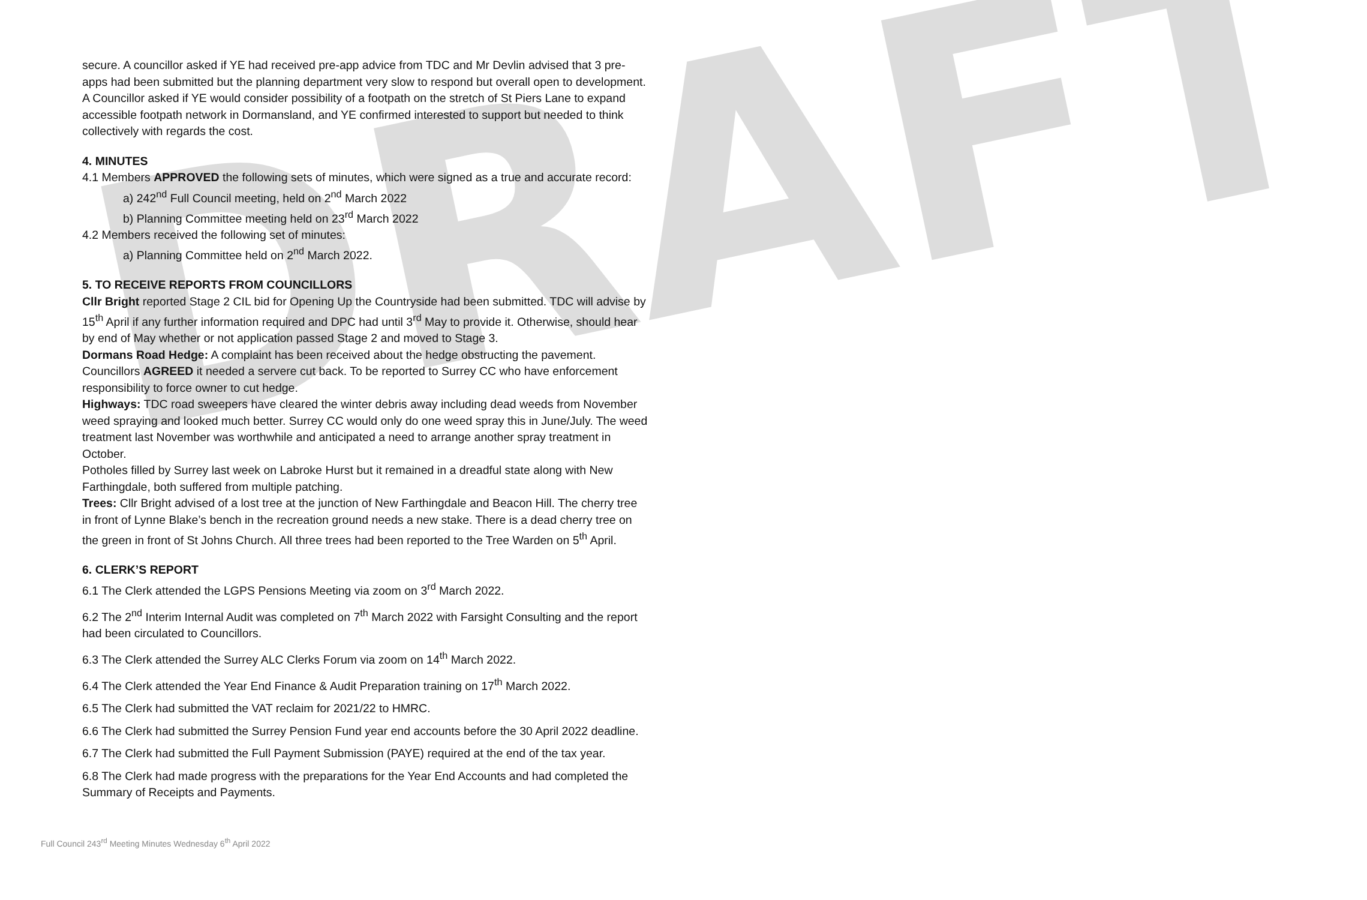DRAFT
secure. A councillor asked if YE had received pre-app advice from TDC and Mr Devlin advised that 3 pre-apps had been submitted but the planning department very slow to respond but overall open to development. A Councillor asked if YE would consider possibility of a footpath on the stretch of St Piers Lane to expand accessible footpath network in Dormansland, and YE confirmed interested to support but needed to think collectively with regards the cost.
4. MINUTES
4.1 Members APPROVED the following sets of minutes, which were signed as a true and accurate record:
a) 242<sup>nd</sup> Full Council meeting, held on 2<sup>nd</sup> March 2022
b) Planning Committee meeting held on 23<sup>rd</sup> March 2022
4.2 Members received the following set of minutes:
a) Planning Committee held on 2<sup>nd</sup> March 2022.
5. TO RECEIVE REPORTS FROM COUNCILLORS
Cllr Bright reported Stage 2 CIL bid for Opening Up the Countryside had been submitted. TDC will advise by 15<sup>th</sup> April if any further information required and DPC had until 3<sup>rd</sup> May to provide it. Otherwise, should hear by end of May whether or not application passed Stage 2 and moved to Stage 3.
Dormans Road Hedge: A complaint has been received about the hedge obstructing the pavement. Councillors AGREED it needed a servere cut back. To be reported to Surrey CC who have enforcement responsibility to force owner to cut hedge.
Highways: TDC road sweepers have cleared the winter debris away including dead weeds from November weed spraying and looked much better. Surrey CC would only do one weed spray this in June/July. The weed treatment last November was worthwhile and anticipated a need to arrange another spray treatment in October.
Potholes filled by Surrey last week on Labroke Hurst but it remained in a dreadful state along with New Farthingdale, both suffered from multiple patching.
Trees: Cllr Bright advised of a lost tree at the junction of New Farthingdale and Beacon Hill. The cherry tree in front of Lynne Blake’s bench in the recreation ground needs a new stake. There is a dead cherry tree on the green in front of St Johns Church. All three trees had been reported to the Tree Warden on 5<sup>th</sup> April.
6. CLERK’S REPORT
6.1 The Clerk attended the LGPS Pensions Meeting via zoom on 3<sup>rd</sup> March 2022.
6.2 The 2<sup>nd</sup> Interim Internal Audit was completed on 7<sup>th</sup> March 2022 with Farsight Consulting and the report had been circulated to Councillors.
6.3 The Clerk attended the Surrey ALC Clerks Forum via zoom on 14<sup>th</sup> March 2022.
6.4 The Clerk attended the Year End Finance & Audit Preparation training on 17<sup>th</sup> March 2022.
6.5 The Clerk had submitted the VAT reclaim for 2021/22 to HMRC.
6.6 The Clerk had submitted the Surrey Pension Fund year end accounts before the 30 April 2022 deadline.
6.7 The Clerk had submitted the Full Payment Submission (PAYE) required at the end of the tax year.
6.8 The Clerk had made progress with the preparations for the Year End Accounts and had completed the Summary of Receipts and Payments.
Full Council 243<sup>rd</sup> Meeting Minutes Wednesday 6<sup>th</sup> April 2022